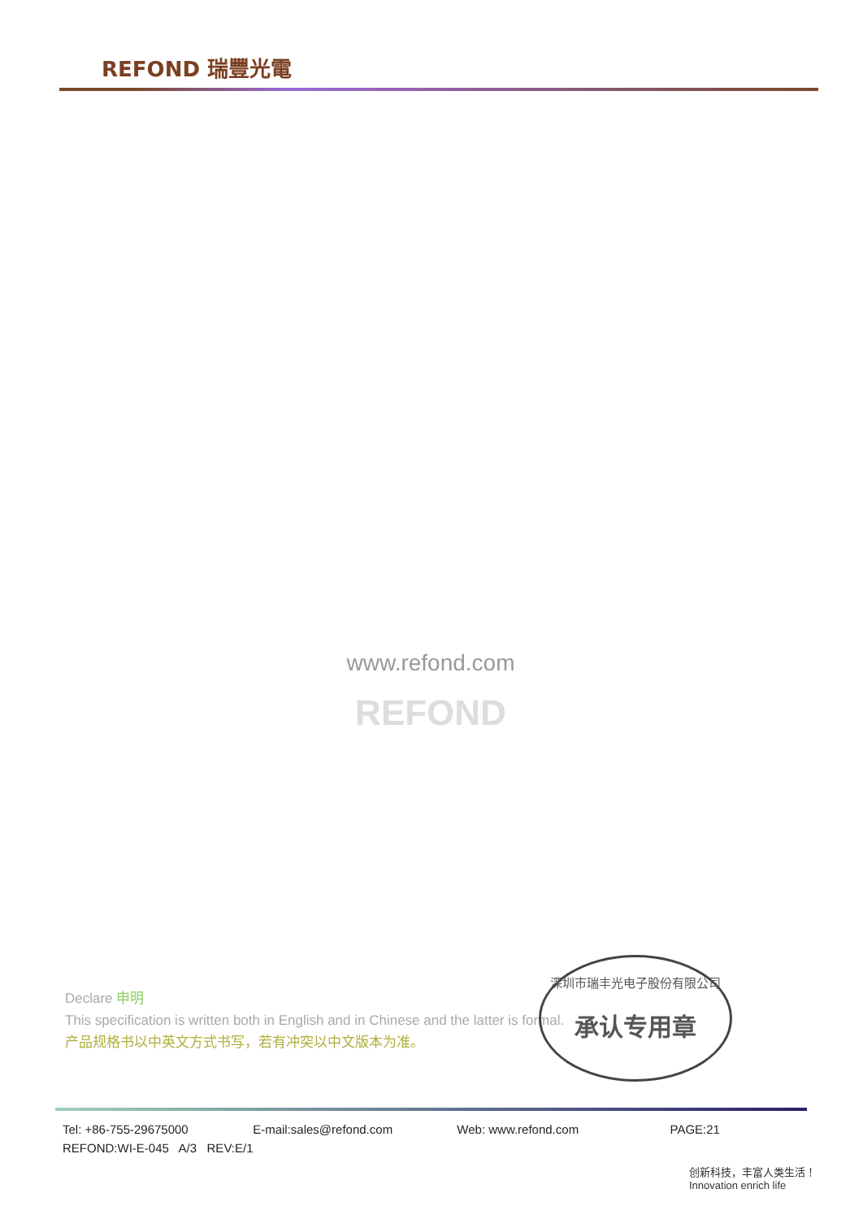REFOND 瑞豐光電
www.refond.com
REFOND
Declare 申明
This specification is written both in English and in Chinese and the latter is formal.
产品规格书以中英文方式书写，若有冲突以中文版本为准。
深圳市瑞丰光电子股份有限公司
承认专用章
Tel: +86-755-29675000 E-mail:sales@refond.com Web: www.refond.com PAGE:21
REFOND:WI-E-045 A/3 REV:E/1
创新科技，丰富人类生活！ Innovation enrich life